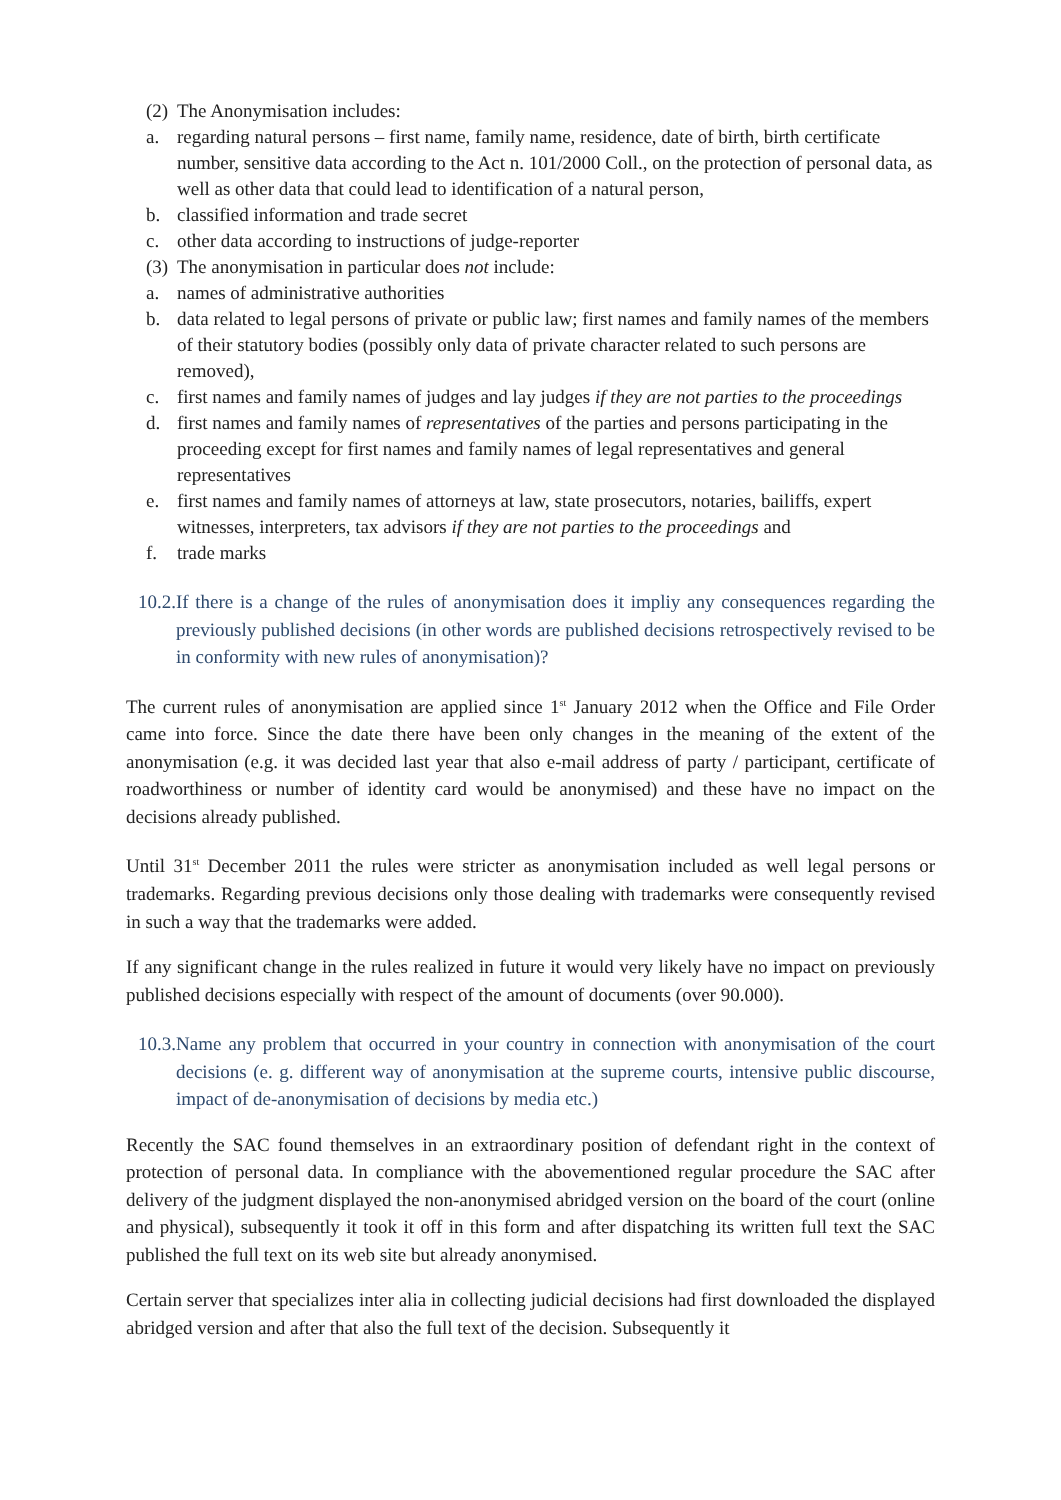(2) The Anonymisation includes:
a. regarding natural persons – first name, family name, residence, date of birth, birth certificate number, sensitive data according to the Act n. 101/2000 Coll., on the protection of personal data, as well as other data that could lead to identification of a natural person,
b. classified information and trade secret
c. other data according to instructions of judge-reporter
(3) The anonymisation in particular does not include:
a. names of administrative authorities
b. data related to legal persons of private or public law; first names and family names of the members of their statutory bodies (possibly only data of private character related to such persons are removed),
c. first names and family names of judges and lay judges if they are not parties to the proceedings
d. first names and family names of representatives of the parties and persons participating in the proceeding except for first names and family names of legal representatives and general representatives
e. first names and family names of attorneys at law, state prosecutors, notaries, bailiffs, expert witnesses, interpreters, tax advisors if they are not parties to the proceedings and
f. trade marks
10.2. If there is a change of the rules of anonymisation does it impliy any consequences regarding the previously published decisions (in other words are published decisions retrospectively revised to be in conformity with new rules of anonymisation)?
The current rules of anonymisation are applied since 1<sup>st</sup> January 2012 when the Office and File Order came into force. Since the date there have been only changes in the meaning of the extent of the anonymisation (e.g. it was decided last year that also e-mail address of party / participant, certificate of roadworthiness or number of identity card would be anonymised) and these have no impact on the decisions already published.
Until 31<sup>st</sup> December 2011 the rules were stricter as anonymisation included as well legal persons or trademarks. Regarding previous decisions only those dealing with trademarks were consequently revised in such a way that the trademarks were added.
If any significant change in the rules realized in future it would very likely have no impact on previously published decisions especially with respect of the amount of documents (over 90.000).
10.3. Name any problem that occurred in your country in connection with anonymisation of the court decisions (e. g. different way of anonymisation at the supreme courts, intensive public discourse, impact of de-anonymisation of decisions by media etc.)
Recently the SAC found themselves in an extraordinary position of defendant right in the context of protection of personal data. In compliance with the abovementioned regular procedure the SAC after delivery of the judgment displayed the non-anonymised abridged version on the board of the court (online and physical), subsequently it took it off in this form and after dispatching its written full text the SAC published the full text on its web site but already anonymised.
Certain server that specializes inter alia in collecting judicial decisions had first downloaded the displayed abridged version and after that also the full text of the decision. Subsequently it